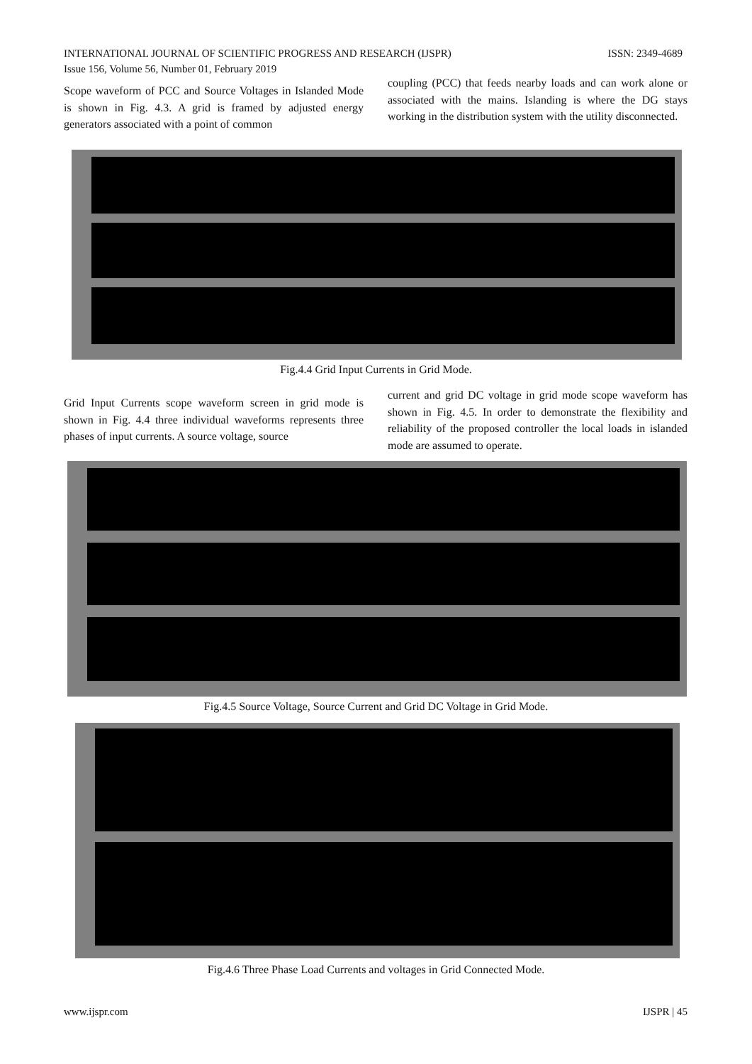INTERNATIONAL JOURNAL OF SCIENTIFIC PROGRESS AND RESEARCH (IJSPR) ISSN: 2349-4689
Issue 156, Volume 56, Number 01, February 2019
Scope waveform of PCC and Source Voltages in Islanded Mode is shown in Fig. 4.3. A grid is framed by adjusted energy generators associated with a point of common
coupling (PCC) that feeds nearby loads and can work alone or associated with the mains. Islanding is where the DG stays working in the distribution system with the utility disconnected.
Fig.4.4 Grid Input Currents in Grid Mode.
Grid Input Currents scope waveform screen in grid mode is shown in Fig. 4.4 three individual waveforms represents three phases of input currents. A source voltage, source
current and grid DC voltage in grid mode scope waveform has shown in Fig. 4.5. In order to demonstrate the flexibility and reliability of the proposed controller the local loads in islanded mode are assumed to operate.
Fig.4.5 Source Voltage, Source Current and Grid DC Voltage in Grid Mode.
Fig.4.6 Three Phase Load Currents and voltages in Grid Connected Mode.
www.ijspr.com IJSPR | 45